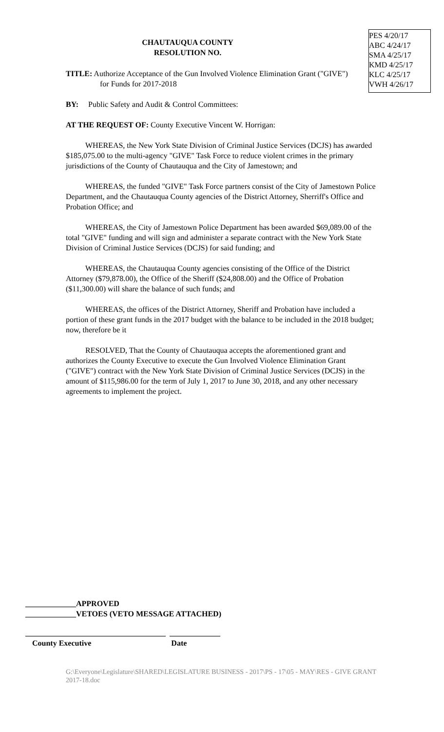PES 4/20/17
ABC 4/24/17
SMA 4/25/17
KMD 4/25/17
KLC 4/25/17
VWH 4/26/17
CHAUTAUQUA COUNTY
RESOLUTION NO.
TITLE: Authorize Acceptance of the Gun Involved Violence Elimination Grant ("GIVE") for Funds for 2017-2018
BY: Public Safety and Audit & Control Committees:
AT THE REQUEST OF: County Executive Vincent W. Horrigan:
WHEREAS, the New York State Division of Criminal Justice Services (DCJS) has awarded $185,075.00 to the multi-agency "GIVE" Task Force to reduce violent crimes in the primary jurisdictions of the County of Chautauqua and the City of Jamestown; and
WHEREAS, the funded "GIVE" Task Force partners consist of the City of Jamestown Police Department, and the Chautauqua County agencies of the District Attorney, Sherriff's Office and Probation Office; and
WHEREAS, the City of Jamestown Police Department has been awarded $69,089.00 of the total "GIVE" funding and will sign and administer a separate contract with the New York State Division of Criminal Justice Services (DCJS) for said funding; and
WHEREAS, the Chautauqua County agencies consisting of the Office of the District Attorney ($79,878.00), the Office of the Sheriff ($24,808.00) and the Office of Probation ($11,300.00) will share the balance of such funds; and
WHEREAS, the offices of the District Attorney, Sheriff and Probation have included a portion of these grant funds in the 2017 budget with the balance to be included in the 2018 budget; now, therefore be it
RESOLVED, That the County of Chautauqua accepts the aforementioned grant and authorizes the County Executive to execute the Gun Involved Violence Elimination Grant ("GIVE") contract with the New York State Division of Criminal Justice Services (DCJS) in the amount of $115,986.00 for the term of July 1, 2017 to June 30, 2018, and any other necessary agreements to implement the project.
_____________APPROVED
_____________VETOES (VETO MESSAGE ATTACHED)
____________________________________ _____________
County Executive Date
G:\Everyone\Legislature\SHARED\LEGISLATURE BUSINESS - 2017\PS - 17\05 - MAY\RES - GIVE GRANT 2017-18.doc